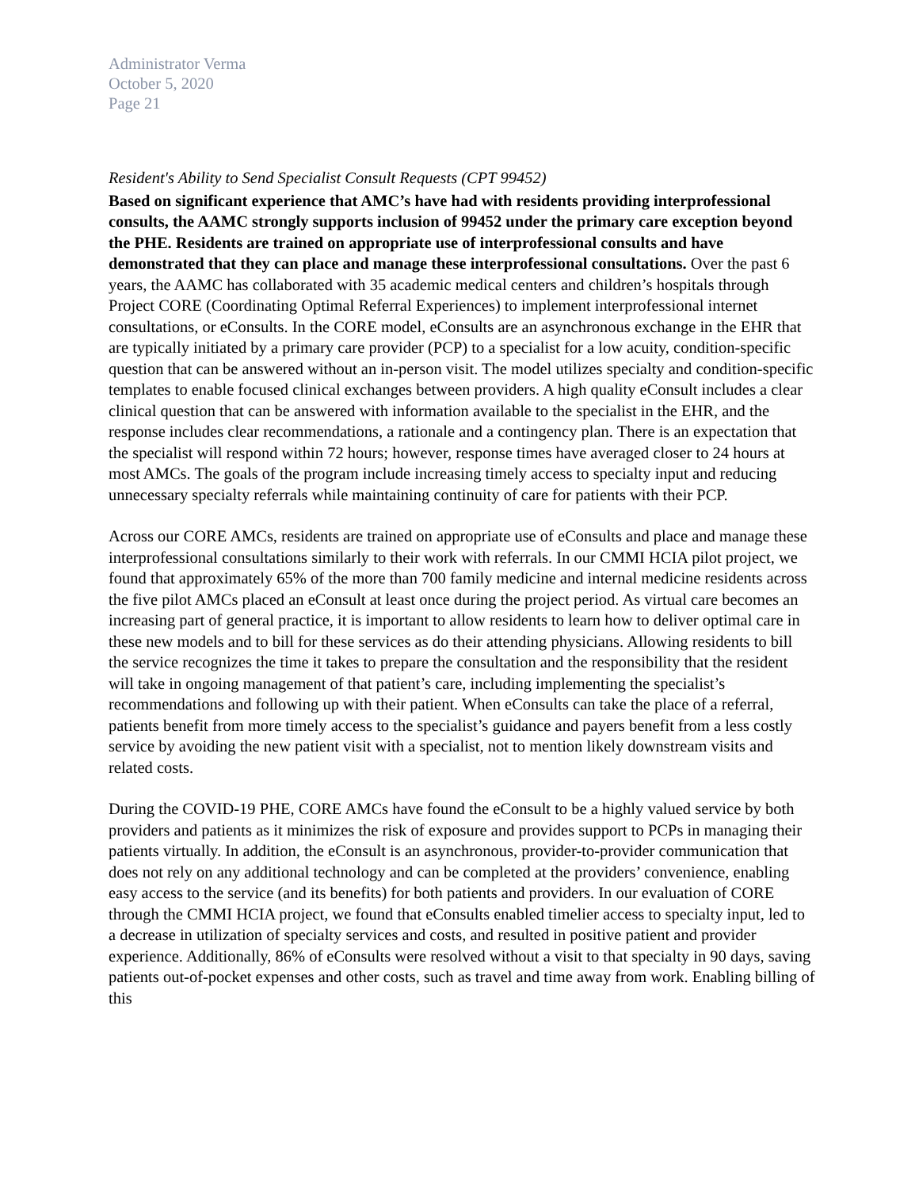Administrator Verma
October 5, 2020
Page 21
Resident's Ability to Send Specialist Consult Requests (CPT 99452)
Based on significant experience that AMC’s have had with residents providing interprofessional consults, the AAMC strongly supports inclusion of 99452 under the primary care exception beyond the PHE. Residents are trained on appropriate use of interprofessional consults and have demonstrated that they can place and manage these interprofessional consultations. Over the past 6 years, the AAMC has collaborated with 35 academic medical centers and children’s hospitals through Project CORE (Coordinating Optimal Referral Experiences) to implement interprofessional internet consultations, or eConsults. In the CORE model, eConsults are an asynchronous exchange in the EHR that are typically initiated by a primary care provider (PCP) to a specialist for a low acuity, condition-specific question that can be answered without an in-person visit. The model utilizes specialty and condition-specific templates to enable focused clinical exchanges between providers. A high quality eConsult includes a clear clinical question that can be answered with information available to the specialist in the EHR, and the response includes clear recommendations, a rationale and a contingency plan. There is an expectation that the specialist will respond within 72 hours; however, response times have averaged closer to 24 hours at most AMCs. The goals of the program include increasing timely access to specialty input and reducing unnecessary specialty referrals while maintaining continuity of care for patients with their PCP.
Across our CORE AMCs, residents are trained on appropriate use of eConsults and place and manage these interprofessional consultations similarly to their work with referrals. In our CMMI HCIA pilot project, we found that approximately 65% of the more than 700 family medicine and internal medicine residents across the five pilot AMCs placed an eConsult at least once during the project period. As virtual care becomes an increasing part of general practice, it is important to allow residents to learn how to deliver optimal care in these new models and to bill for these services as do their attending physicians. Allowing residents to bill the service recognizes the time it takes to prepare the consultation and the responsibility that the resident will take in ongoing management of that patient’s care, including implementing the specialist’s recommendations and following up with their patient. When eConsults can take the place of a referral, patients benefit from more timely access to the specialist’s guidance and payers benefit from a less costly service by avoiding the new patient visit with a specialist, not to mention likely downstream visits and related costs.
During the COVID-19 PHE, CORE AMCs have found the eConsult to be a highly valued service by both providers and patients as it minimizes the risk of exposure and provides support to PCPs in managing their patients virtually. In addition, the eConsult is an asynchronous, provider-to-provider communication that does not rely on any additional technology and can be completed at the providers’ convenience, enabling easy access to the service (and its benefits) for both patients and providers. In our evaluation of CORE through the CMMI HCIA project, we found that eConsults enabled timelier access to specialty input, led to a decrease in utilization of specialty services and costs, and resulted in positive patient and provider experience. Additionally, 86% of eConsults were resolved without a visit to that specialty in 90 days, saving patients out-of-pocket expenses and other costs, such as travel and time away from work. Enabling billing of this